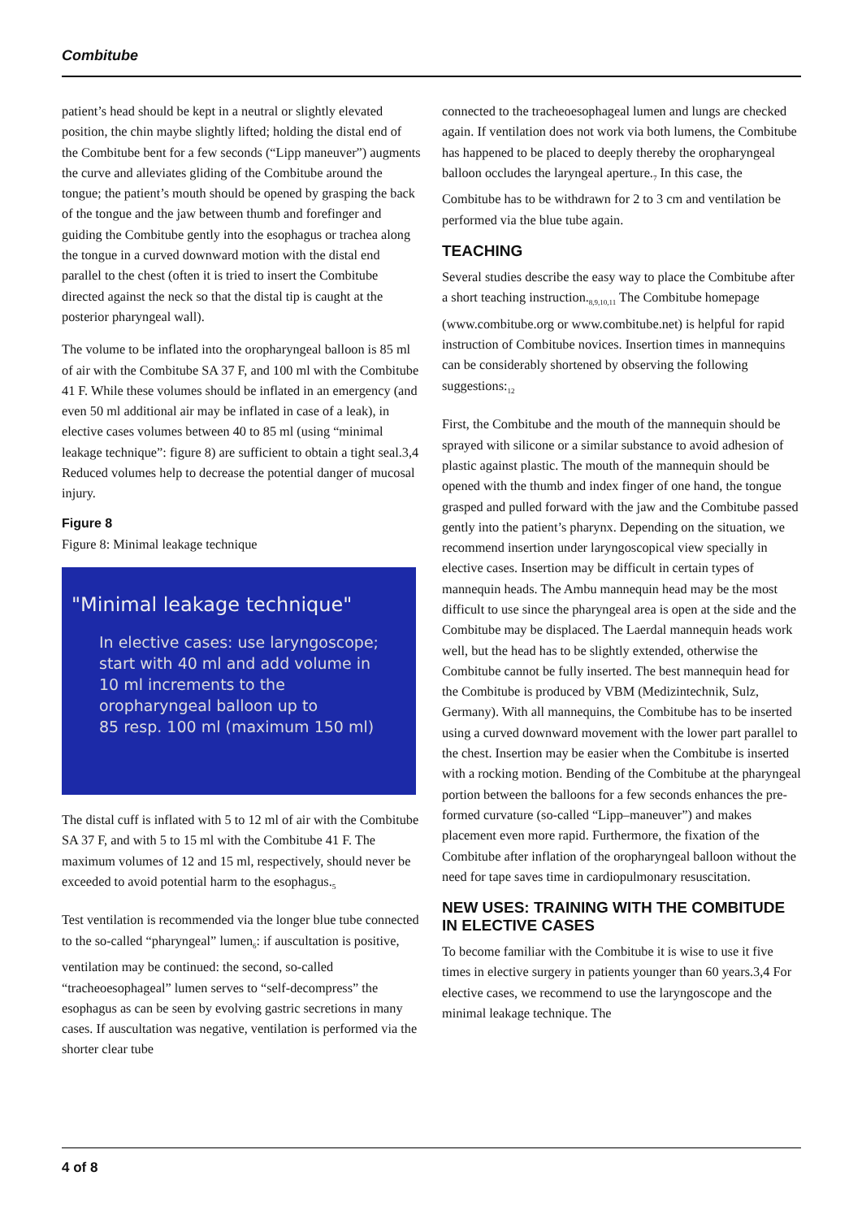Combitube
patient’s head should be kept in a neutral or slightly elevated position, the chin maybe slightly lifted; holding the distal end of the Combitube bent for a few seconds (“Lipp maneuver”) augments the curve and alleviates gliding of the Combitube around the tongue; the patient’s mouth should be opened by grasping the back of the tongue and the jaw between thumb and forefinger and guiding the Combitube gently into the esophagus or trachea along the tongue in a curved downward motion with the distal end parallel to the chest (often it is tried to insert the Combitube directed against the neck so that the distal tip is caught at the posterior pharyngeal wall).
The volume to be inflated into the oropharyngeal balloon is 85 ml of air with the Combitube SA 37 F, and 100 ml with the Combitube 41 F. While these volumes should be inflated in an emergency (and even 50 ml additional air may be inflated in case of a leak), in elective cases volumes between 40 to 85 ml (using “minimal leakage technique”: figure 8) are sufficient to obtain a tight seal.3,4 Reduced volumes help to decrease the potential danger of mucosal injury.
Figure 8
Figure 8: Minimal leakage technique
"Minimal leakage technique"
In elective cases: use laryngoscope;
start with 40 ml and add volume in
10 ml increments to the
oropharyngeal balloon up to
85 resp. 100 ml (maximum 150 ml)
The distal cuff is inflated with 5 to 12 ml of air with the Combitube SA 37 F, and with 5 to 15 ml with the Combitube 41 F. The maximum volumes of 12 and 15 ml, respectively, should never be exceeded to avoid potential harm to the esophagus.<sub>5</sub>
Test ventilation is recommended via the longer blue tube connected to the so-called “pharyngeal” lumen<sub>6</sub>: if auscultation is positive, ventilation may be continued: the second, so-called “tracheoesophageal” lumen serves to “self-decompress” the esophagus as can be seen by evolving gastric secretions in many cases. If auscultation was negative, ventilation is performed via the shorter clear tube
connected to the tracheoesophageal lumen and lungs are checked again. If ventilation does not work via both lumens, the Combitube has happened to be placed to deeply thereby the oropharyngeal balloon occludes the laryngeal aperture.<sub>7</sub> In this case, the Combitube has to be withdrawn for 2 to 3 cm and ventilation be performed via the blue tube again.
TEACHING
Several studies describe the easy way to place the Combitube after a short teaching instruction.<sub>8,9,10,11</sub> The Combitube homepage (www.combitube.org or www.combitube.net) is helpful for rapid instruction of Combitube novices. Insertion times in mannequins can be considerably shortened by observing the following suggestions:<sub>12</sub>
First, the Combitube and the mouth of the mannequin should be sprayed with silicone or a similar substance to avoid adhesion of plastic against plastic. The mouth of the mannequin should be opened with the thumb and index finger of one hand, the tongue grasped and pulled forward with the jaw and the Combitube passed gently into the patient’s pharynx. Depending on the situation, we recommend insertion under laryngoscopical view specially in elective cases. Insertion may be difficult in certain types of mannequin heads. The Ambu mannequin head may be the most difficult to use since the pharyngeal area is open at the side and the Combitube may be displaced. The Laerdal mannequin heads work well, but the head has to be slightly extended, otherwise the Combitube cannot be fully inserted. The best mannequin head for the Combitube is produced by VBM (Medizintechnik, Sulz, Germany). With all mannequins, the Combitube has to be inserted using a curved downward movement with the lower part parallel to the chest. Insertion may be easier when the Combitube is inserted with a rocking motion. Bending of the Combitube at the pharyngeal portion between the balloons for a few seconds enhances the pre-formed curvature (so-called “Lipp–maneuver”) and makes placement even more rapid. Furthermore, the fixation of the Combitube after inflation of the oropharyngeal balloon without the need for tape saves time in cardiopulmonary resuscitation.
NEW USES: TRAINING WITH THE COMBITUDE IN ELECTIVE CASES
To become familiar with the Combitube it is wise to use it five times in elective surgery in patients younger than 60 years.3,4 For elective cases, we recommend to use the laryngoscope and the minimal leakage technique. The
4 of 8